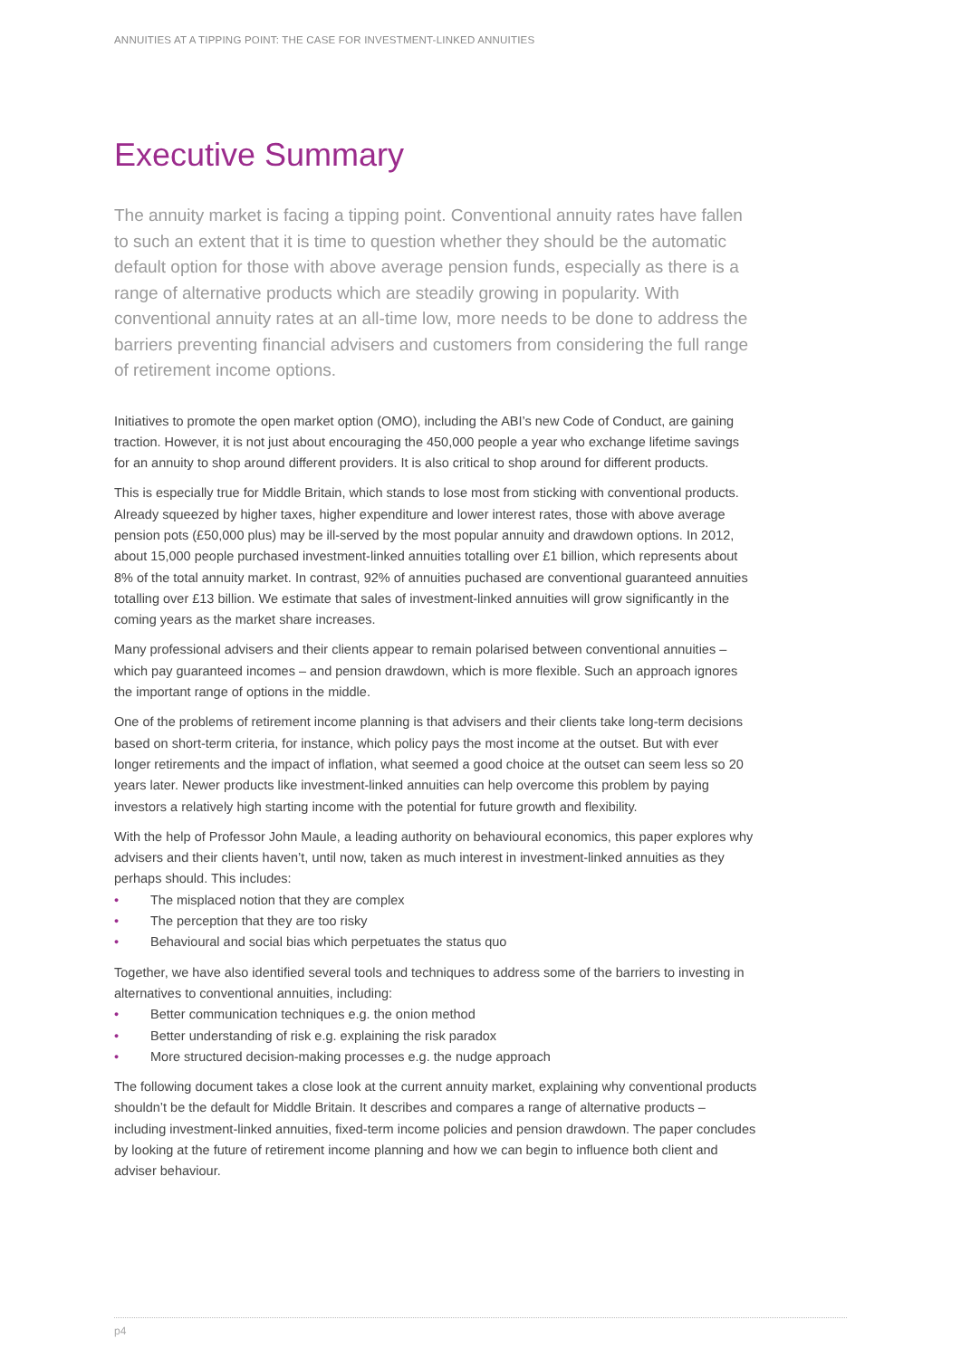ANNUITIES AT A TIPPING POINT: THE CASE FOR INVESTMENT-LINKED ANNUITIES
Executive Summary
The annuity market is facing a tipping point. Conventional annuity rates have fallen to such an extent that it is time to question whether they should be the automatic default option for those with above average pension funds, especially as there is a range of alternative products which are steadily growing in popularity. With conventional annuity rates at an all-time low, more needs to be done to address the barriers preventing financial advisers and customers from considering the full range of retirement income options.
Initiatives to promote the open market option (OMO), including the ABI’s new Code of Conduct, are gaining traction. However, it is not just about encouraging the 450,000 people a year who exchange lifetime savings for an annuity to shop around different providers. It is also critical to shop around for different products.
This is especially true for Middle Britain, which stands to lose most from sticking with conventional products. Already squeezed by higher taxes, higher expenditure and lower interest rates, those with above average pension pots (£50,000 plus) may be ill-served by the most popular annuity and drawdown options. In 2012, about 15,000 people purchased investment-linked annuities totalling over £1 billion, which represents about 8% of the total annuity market. In contrast, 92% of annuities puchased are conventional guaranteed annuities totalling over £13 billion. We estimate that sales of investment-linked annuities will grow significantly in the coming years as the market share increases.
Many professional advisers and their clients appear to remain polarised between conventional annuities – which pay guaranteed incomes – and pension drawdown, which is more flexible. Such an approach ignores the important range of options in the middle.
One of the problems of retirement income planning is that advisers and their clients take long-term decisions based on short-term criteria, for instance, which policy pays the most income at the outset. But with ever longer retirements and the impact of inflation, what seemed a good choice at the outset can seem less so 20 years later. Newer products like investment-linked annuities can help overcome this problem by paying investors a relatively high starting income with the potential for future growth and flexibility.
With the help of Professor John Maule, a leading authority on behavioural economics, this paper explores why advisers and their clients haven’t, until now, taken as much interest in investment-linked annuities as they perhaps should. This includes:
• The misplaced notion that they are complex
• The perception that they are too risky
• Behavioural and social bias which perpetuates the status quo
Together, we have also identified several tools and techniques to address some of the barriers to investing in alternatives to conventional annuities, including:
• Better communication techniques e.g. the onion method
• Better understanding of risk e.g. explaining the risk paradox
• More structured decision-making processes e.g. the nudge approach
The following document takes a close look at the current annuity market, explaining why conventional products shouldn’t be the default for Middle Britain. It describes and compares a range of alternative products – including investment-linked annuities, fixed-term income policies and pension drawdown. The paper concludes by looking at the future of retirement income planning and how we can begin to influence both client and adviser behaviour.
p4